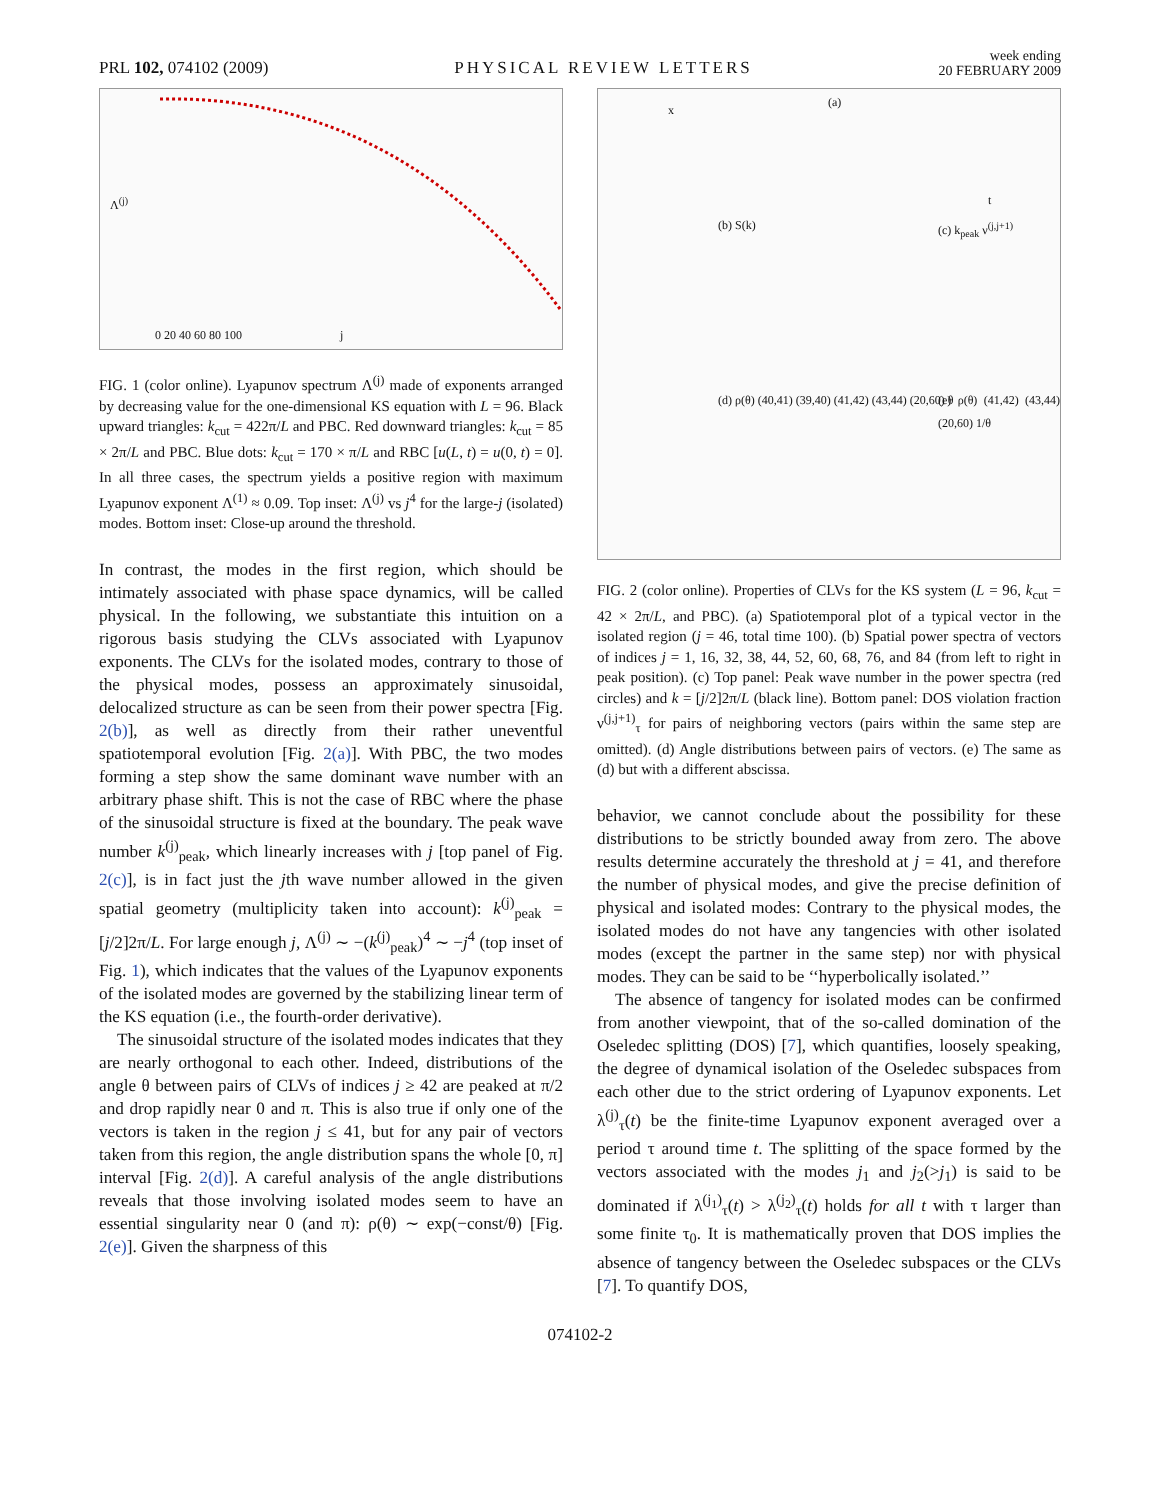PRL 102, 074102 (2009)
PHYSICAL REVIEW LETTERS
week ending
20 FEBRUARY 2009
Λ<sup>(j)</sup>
j 0 20 40 60 80 100
FIG. 1 (color online). Lyapunov spectrum Λ<sup>(j)</sup> made of exponents arranged by decreasing value for the one-dimensional KS equation with L = 96. Black upward triangles: k<sub>cut</sub> = 422π/L and PBC. Red downward triangles: k<sub>cut</sub> = 85 × 2π/L and PBC. Blue dots: k<sub>cut</sub> = 170 × π/L and RBC [u(L, t) = u(0, t) = 0]. In all three cases, the spectrum yields a positive region with maximum Lyapunov exponent Λ<sup>(1)</sup> ≈ 0.09. Top inset: Λ<sup>(j)</sup> vs j<sup>4</sup> for the large-j (isolated) modes. Bottom inset: Close-up around the threshold.
In contrast, the modes in the first region, which should be intimately associated with phase space dynamics, will be called physical. In the following, we substantiate this intuition on a rigorous basis studying the CLVs associated with Lyapunov exponents. The CLVs for the isolated modes, contrary to those of the physical modes, possess an approximately sinusoidal, delocalized structure as can be seen from their power spectra [Fig. 2(b)], as well as directly from their rather uneventful spatiotemporal evolution [Fig. 2(a)]. With PBC, the two modes forming a step show the same dominant wave number with an arbitrary phase shift. This is not the case of RBC where the phase of the sinusoidal structure is fixed at the boundary. The peak wave number k<sup>(j)</sup><sub>peak</sub>, which linearly increases with j [top panel of Fig. 2(c)], is in fact just the jth wave number allowed in the given spatial geometry (multiplicity taken into account): k<sup>(j)</sup><sub>peak</sub> = [j/2]2π/L. For large enough j, Λ<sup>(j)</sup> ∼ −(k<sup>(j)</sup><sub>peak</sub>)<sup>4</sup> ∼ −j<sup>4</sup> (top inset of Fig. 1), which indicates that the values of the Lyapunov exponents of the isolated modes are governed by the stabilizing linear term of the KS equation (i.e., the fourth-order derivative).
The sinusoidal structure of the isolated modes indicates that they are nearly orthogonal to each other. Indeed, distributions of the angle θ between pairs of CLVs of indices j ≥ 42 are peaked at π/2 and drop rapidly near 0 and π. This is also true if only one of the vectors is taken in the region j ≤ 41, but for any pair of vectors taken from this region, the angle distribution spans the whole [0, π] interval [Fig. 2(d)]. A careful analysis of the angle distributions reveals that those involving isolated modes seem to have an essential singularity near 0 (and π): ρ(θ) ∼ exp(−const/θ) [Fig. 2(e)]. Given the sharpness of this
(a)
x
t
(b) S(k) (c) k<sub>peak</sub> ν<sup>(j,j+1)</sup>
(d) ρ(θ) (40,41) (39,40) (41,42) (43,44) (20,60) θ (e) ρ(θ) (41,42) (43,44) (20,60) 1/θ
FIG. 2 (color online). Properties of CLVs for the KS system (L = 96, k<sub>cut</sub> = 42 × 2π/L, and PBC). (a) Spatiotemporal plot of a typical vector in the isolated region (j = 46, total time 100). (b) Spatial power spectra of vectors of indices j = 1, 16, 32, 38, 44, 52, 60, 68, 76, and 84 (from left to right in peak position). (c) Top panel: Peak wave number in the power spectra (red circles) and k = [j/2]2π/L (black line). Bottom panel: DOS violation fraction ν<sup>(j,j+1)</sup><sub>τ</sub> for pairs of neighboring vectors (pairs within the same step are omitted). (d) Angle distributions between pairs of vectors. (e) The same as (d) but with a different abscissa.
behavior, we cannot conclude about the possibility for these distributions to be strictly bounded away from zero. The above results determine accurately the threshold at j = 41, and therefore the number of physical modes, and give the precise definition of physical and isolated modes: Contrary to the physical modes, the isolated modes do not have any tangencies with other isolated modes (except the partner in the same step) nor with physical modes. They can be said to be ‘‘hyperbolically isolated.’’
The absence of tangency for isolated modes can be confirmed from another viewpoint, that of the so-called domination of the Oseledec splitting (DOS) [7], which quantifies, loosely speaking, the degree of dynamical isolation of the Oseledec subspaces from each other due to the strict ordering of Lyapunov exponents. Let λ<sup>(j)</sup><sub>τ</sub>(t) be the finite-time Lyapunov exponent averaged over a period τ around time t. The splitting of the space formed by the vectors associated with the modes j<sub>1</sub> and j<sub>2</sub>(>j<sub>1</sub>) is said to be dominated if λ<sup>(j<sub>1</sub>)</sup><sub>τ</sub>(t) > λ<sup>(j<sub>2</sub>)</sup><sub>τ</sub>(t) holds for all t with τ larger than some finite τ<sub>0</sub>. It is mathematically proven that DOS implies the absence of tangency between the Oseledec subspaces or the CLVs [7]. To quantify DOS,
074102-2